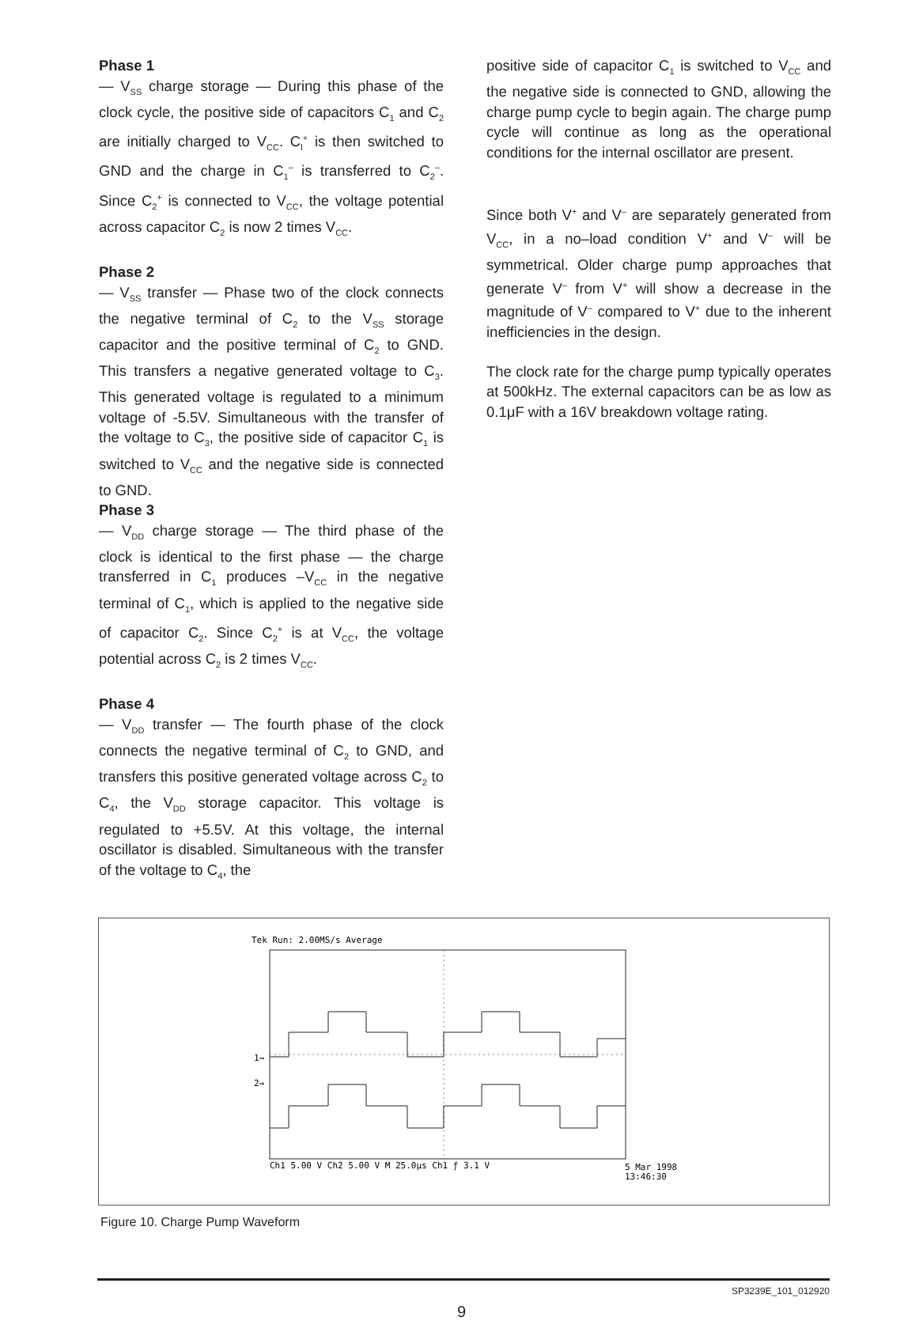Phase 1
— V<sub>SS</sub> charge storage — During this phase of the clock cycle, the positive side of capacitors C<sub>1</sub> and C<sub>2</sub> are initially charged to V<sub>CC</sub>. C<sub>l</sub><sup>+</sup> is then switched to GND and the charge in C<sub>1</sub><sup>–</sup> is transferred to C<sub>2</sub><sup>–</sup>. Since C<sub>2</sub><sup>+</sup> is connected to V<sub>CC</sub>, the voltage potential across capacitor C<sub>2</sub> is now 2 times V<sub>CC</sub>.
Phase 2
— V<sub>SS</sub> transfer — Phase two of the clock connects the negative terminal of C<sub>2</sub> to the V<sub>SS</sub> storage capacitor and the positive terminal of C<sub>2</sub> to GND. This transfers a negative generated voltage to C<sub>3</sub>. This generated voltage is regulated to a minimum voltage of -5.5V. Simultaneous with the transfer of the voltage to C<sub>3</sub>, the positive side of capacitor C<sub>1</sub> is switched to V<sub>CC</sub> and the negative side is connected to GND.
Phase 3
— V<sub>DD</sub> charge storage — The third phase of the clock is identical to the first phase — the charge transferred in C<sub>1</sub> produces –V<sub>CC</sub> in the negative terminal of C<sub>1</sub>, which is applied to the negative side of capacitor C<sub>2</sub>. Since C<sub>2</sub><sup>+</sup> is at V<sub>CC</sub>, the voltage potential across C<sub>2</sub> is 2 times V<sub>CC</sub>.
Phase 4
— V<sub>DD</sub> transfer — The fourth phase of the clock connects the negative terminal of C<sub>2</sub> to GND, and transfers this positive generated voltage across C<sub>2</sub> to C<sub>4</sub>, the V<sub>DD</sub> storage capacitor. This voltage is regulated to +5.5V. At this voltage, the internal oscillator is disabled. Simultaneous with the transfer of the voltage to C<sub>4</sub>, the
positive side of capacitor C<sub>1</sub> is switched to V<sub>CC</sub> and the negative side is connected to GND, allowing the charge pump cycle to begin again. The charge pump cycle will continue as long as the operational conditions for the internal oscillator are present.
Since both V<sup>+</sup> and V<sup>–</sup> are separately generated from V<sub>CC</sub>, in a no–load condition V<sup>+</sup> and V<sup>–</sup> will be symmetrical. Older charge pump approaches that generate V<sup>–</sup> from V<sup>+</sup> will show a decrease in the magnitude of V<sup>–</sup> compared to V<sup>+</sup> due to the inherent inefficiencies in the design.
The clock rate for the charge pump typically operates at 500kHz. The external capacitors can be as low as 0.1μF with a 16V breakdown voltage rating.
Tek Run: 2.00MS/s Average
1→
2→
Ch1 5.00 V Ch2 5.00 V M 25.0µs Ch1 ƒ 3.1 V
5 Mar 1998
13:46:30
Figure 10. Charge Pump Waveform
SP3239E_101_012920
9